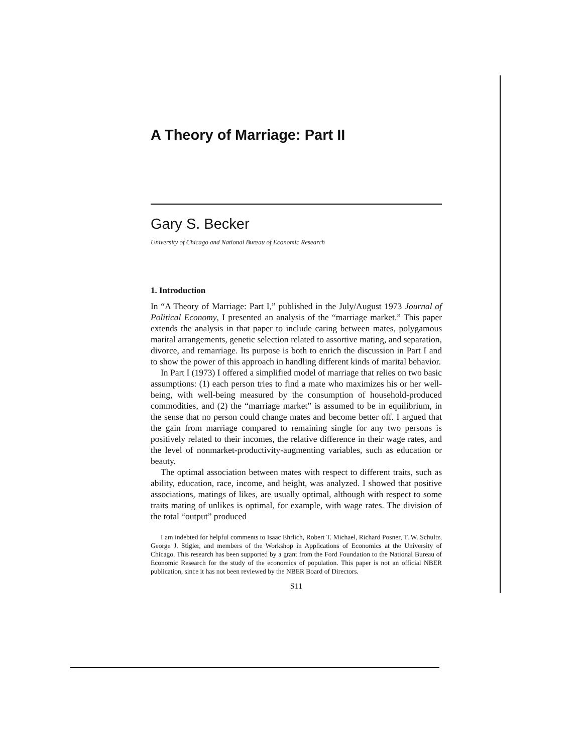A Theory of Marriage: Part II
Gary S. Becker
University of Chicago and National Bureau of Economic Research
1. Introduction
In “A Theory of Marriage: Part I,” published in the July/August 1973 Journal of Political Economy, I presented an analysis of the “marriage market.” This paper extends the analysis in that paper to include caring between mates, polygamous marital arrangements, genetic selection related to assortive mating, and separation, divorce, and remarriage. Its purpose is both to enrich the discussion in Part I and to show the power of this approach in handling different kinds of marital behavior.
In Part I (1973) I offered a simplified model of marriage that relies on two basic assumptions: (1) each person tries to find a mate who maximizes his or her well-being, with well-being measured by the consumption of household-produced commodities, and (2) the “marriage market” is assumed to be in equilibrium, in the sense that no person could change mates and become better off. I argued that the gain from marriage compared to remaining single for any two persons is positively related to their incomes, the relative difference in their wage rates, and the level of nonmarket-productivity-augmenting variables, such as education or beauty.
The optimal association between mates with respect to different traits, such as ability, education, race, income, and height, was analyzed. I showed that positive associations, matings of likes, are usually optimal, although with respect to some traits mating of unlikes is optimal, for example, with wage rates. The division of the total “output” produced
I am indebted for helpful comments to Isaac Ehrlich, Robert T. Michael, Richard Posner, T. W. Schultz, George J. Stigler, and members of the Workshop in Applications of Economics at the University of Chicago. This research has been supported by a grant from the Ford Foundation to the National Bureau of Economic Research for the study of the economics of population. This paper is not an official NBER publication, since it has not been reviewed by the NBER Board of Directors.
S11